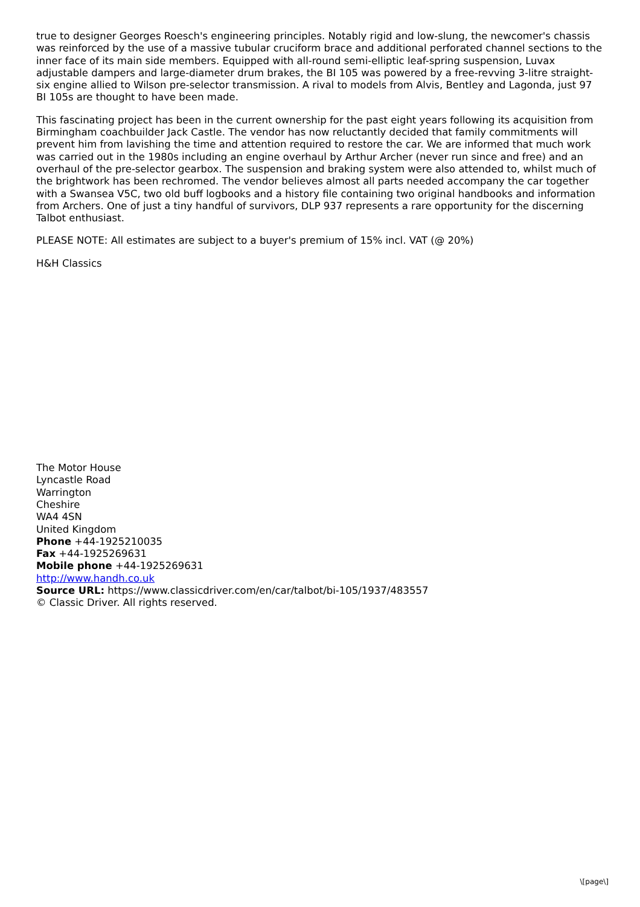true to designer Georges Roesch's engineering principles. Notably rigid and low-slung, the newcomer's chassis was reinforced by the use of a massive tubular cruciform brace and additional perforated channel sections to the inner face of its main side members. Equipped with all-round semi-elliptic leaf-spring suspension, Luvax adjustable dampers and large-diameter drum brakes, the BI 105 was powered by a free-revving 3-litre straight-six engine allied to Wilson pre-selector transmission. A rival to models from Alvis, Bentley and Lagonda, just 97 BI 105s are thought to have been made.
This fascinating project has been in the current ownership for the past eight years following its acquisition from Birmingham coachbuilder Jack Castle. The vendor has now reluctantly decided that family commitments will prevent him from lavishing the time and attention required to restore the car. We are informed that much work was carried out in the 1980s including an engine overhaul by Arthur Archer (never run since and free) and an overhaul of the pre-selector gearbox. The suspension and braking system were also attended to, whilst much of the brightwork has been rechromed. The vendor believes almost all parts needed accompany the car together with a Swansea V5C, two old buff logbooks and a history file containing two original handbooks and information from Archers. One of just a tiny handful of survivors, DLP 937 represents a rare opportunity for the discerning Talbot enthusiast.
PLEASE NOTE: All estimates are subject to a buyer's premium of 15% incl. VAT (@ 20%)
H&H Classics
The Motor House
Lyncastle Road
Warrington
Cheshire
WA4 4SN
United Kingdom
Phone +44-1925210035
Fax +44-1925269631
Mobile phone +44-1925269631
http://www.handh.co.uk
Source URL: https://www.classicdriver.com/en/car/talbot/bi-105/1937/483557
© Classic Driver. All rights reserved.
\[page\]